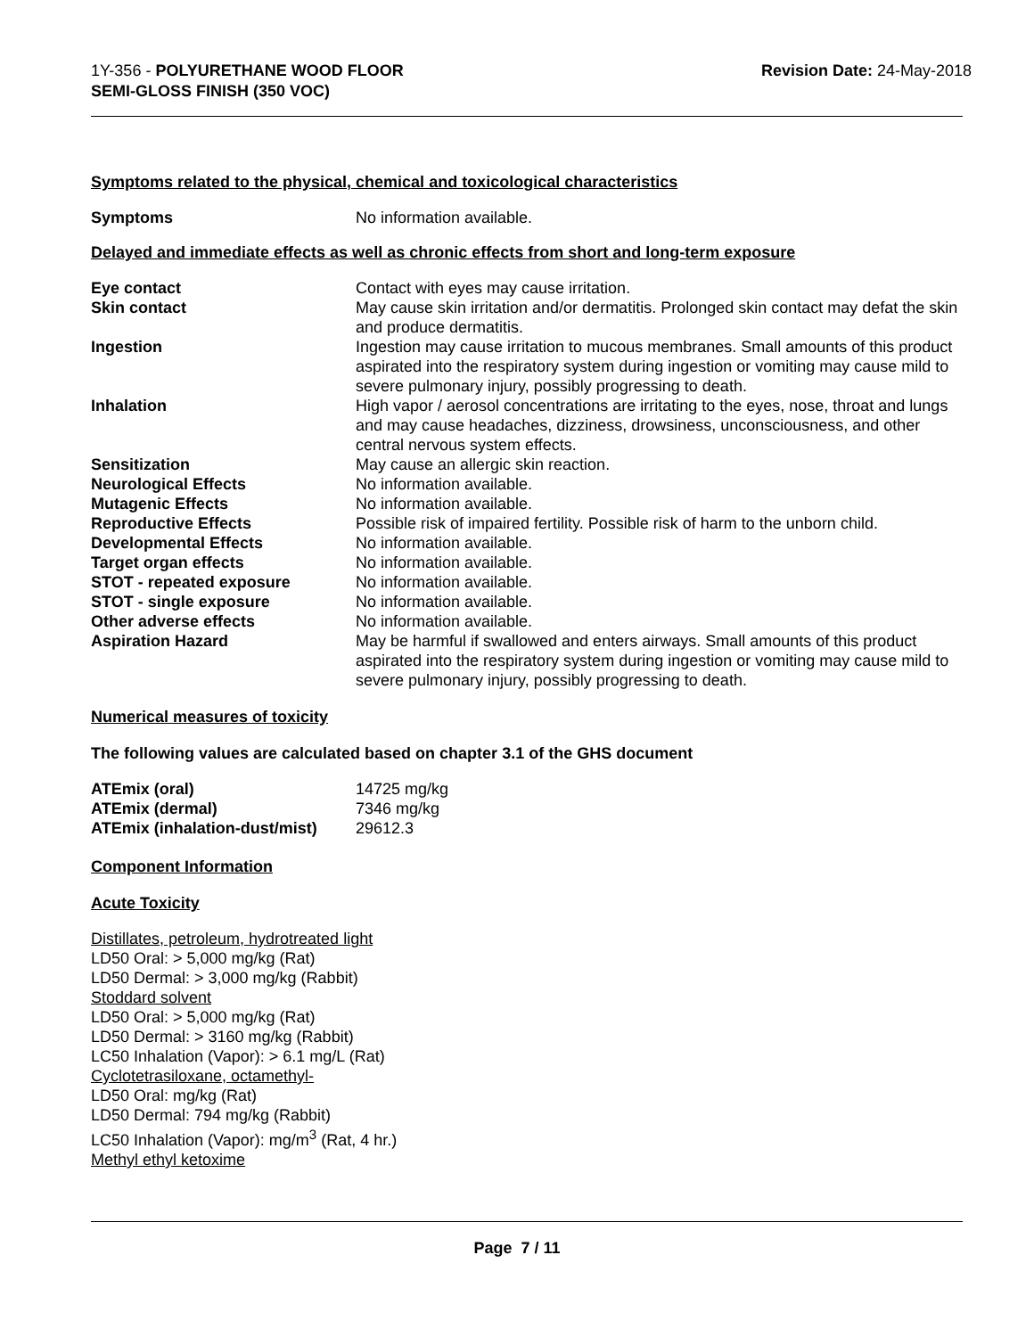1Y-356 - POLYURETHANE WOOD FLOOR
SEMI-GLOSS FINISH (350 VOC)
Revision Date: 24-May-2018
Symptoms related to the physical, chemical and toxicological characteristics
| Symptoms | No information available. |
Delayed and immediate effects as well as chronic effects from short and long-term exposure
| Eye contact | Contact with eyes may cause irritation. |
| Skin contact | May cause skin irritation and/or dermatitis. Prolonged skin contact may defat the skin and produce dermatitis. |
| Ingestion | Ingestion may cause irritation to mucous membranes. Small amounts of this product aspirated into the respiratory system during ingestion or vomiting may cause mild to severe pulmonary injury, possibly progressing to death. |
| Inhalation | High vapor / aerosol concentrations are irritating to the eyes, nose, throat and lungs and may cause headaches, dizziness, drowsiness, unconsciousness, and other central nervous system effects. |
| Sensitization | May cause an allergic skin reaction. |
| Neurological Effects | No information available. |
| Mutagenic Effects | No information available. |
| Reproductive Effects | Possible risk of impaired fertility. Possible risk of harm to the unborn child. |
| Developmental Effects | No information available. |
| Target organ effects | No information available. |
| STOT - repeated exposure | No information available. |
| STOT - single exposure | No information available. |
| Other adverse effects | No information available. |
| Aspiration Hazard | May be harmful if swallowed and enters airways. Small amounts of this product aspirated into the respiratory system during ingestion or vomiting may cause mild to severe pulmonary injury, possibly progressing to death. |
Numerical measures of toxicity
The following values are calculated based on chapter 3.1 of the GHS document
| ATEmix (oral) | 14725 mg/kg |
| ATEmix (dermal) | 7346 mg/kg |
| ATEmix (inhalation-dust/mist) | 29612.3 |
Component Information
Acute Toxicity
Distillates, petroleum, hydrotreated light
LD50 Oral: > 5,000 mg/kg (Rat)
LD50 Dermal: > 3,000 mg/kg (Rabbit)
Stoddard solvent
LD50 Oral: > 5,000 mg/kg (Rat)
LD50 Dermal: > 3160 mg/kg (Rabbit)
LC50 Inhalation (Vapor): > 6.1 mg/L (Rat)
Cyclotetrasiloxane, octamethyl-
LD50 Oral: mg/kg (Rat)
LD50 Dermal: 794 mg/kg (Rabbit)
LC50 Inhalation (Vapor): mg/m<sup>3</sup> (Rat, 4 hr.)
Methyl ethyl ketoxime
Page 7 / 11